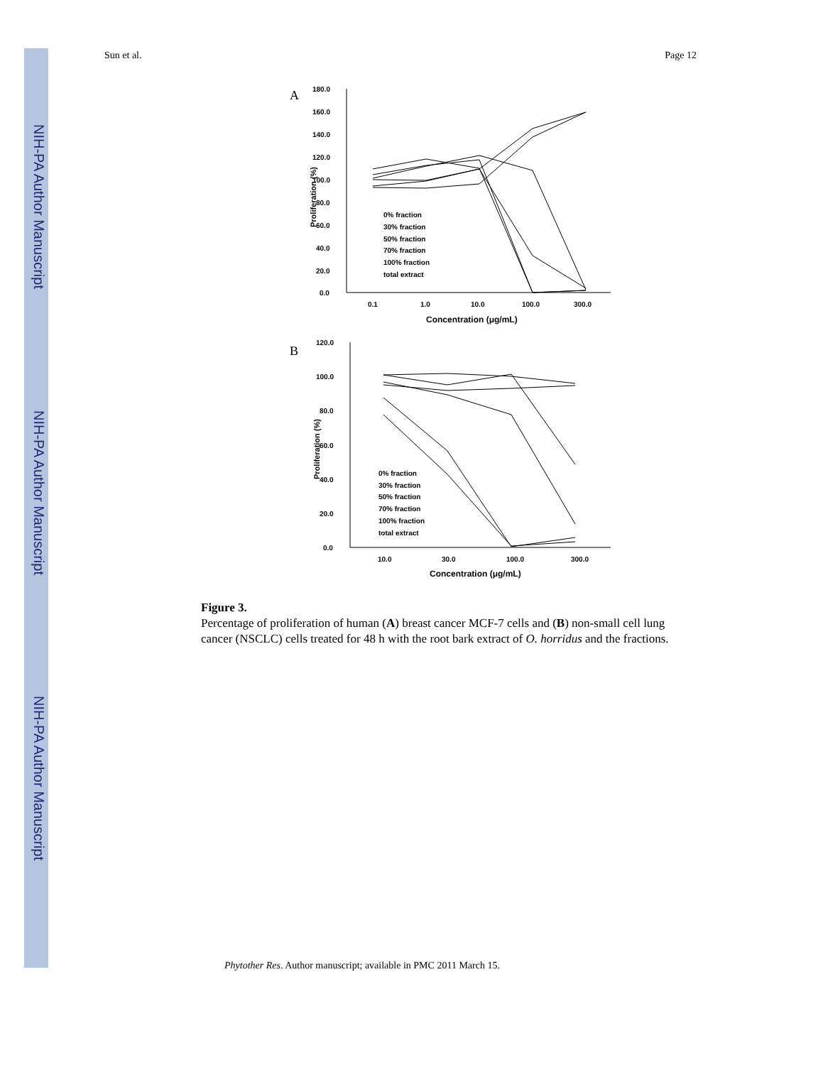NIH-PA Author Manuscript
NIH-PA Author Manuscript
NIH-PA Author Manuscript
Sun et al. Page 12
A
180.0
160.0
140.0
120.0
100.0
80.0
60.0
40.0
20.0
0.0
0.1
1.0
10.0
100.0
300.0
Concentration (μg/mL)
Proliferation (%)
0% fraction
30% fraction
50% fraction
70% fraction
100% fraction
total extract
B
120.0
100.0
80.0
60.0
40.0
20.0
0.0
10.0
30.0
100.0
300.0
Concentration (μg/mL)
Proliferation (%)
0% fraction
30% fraction
50% fraction
70% fraction
100% fraction
total extract
Figure 3.
Percentage of proliferation of human (A) breast cancer MCF-7 cells and (B) non-small cell lung cancer (NSCLC) cells treated for 48 h with the root bark extract of O. horridus and the fractions.
Phytother Res. Author manuscript; available in PMC 2011 March 15.